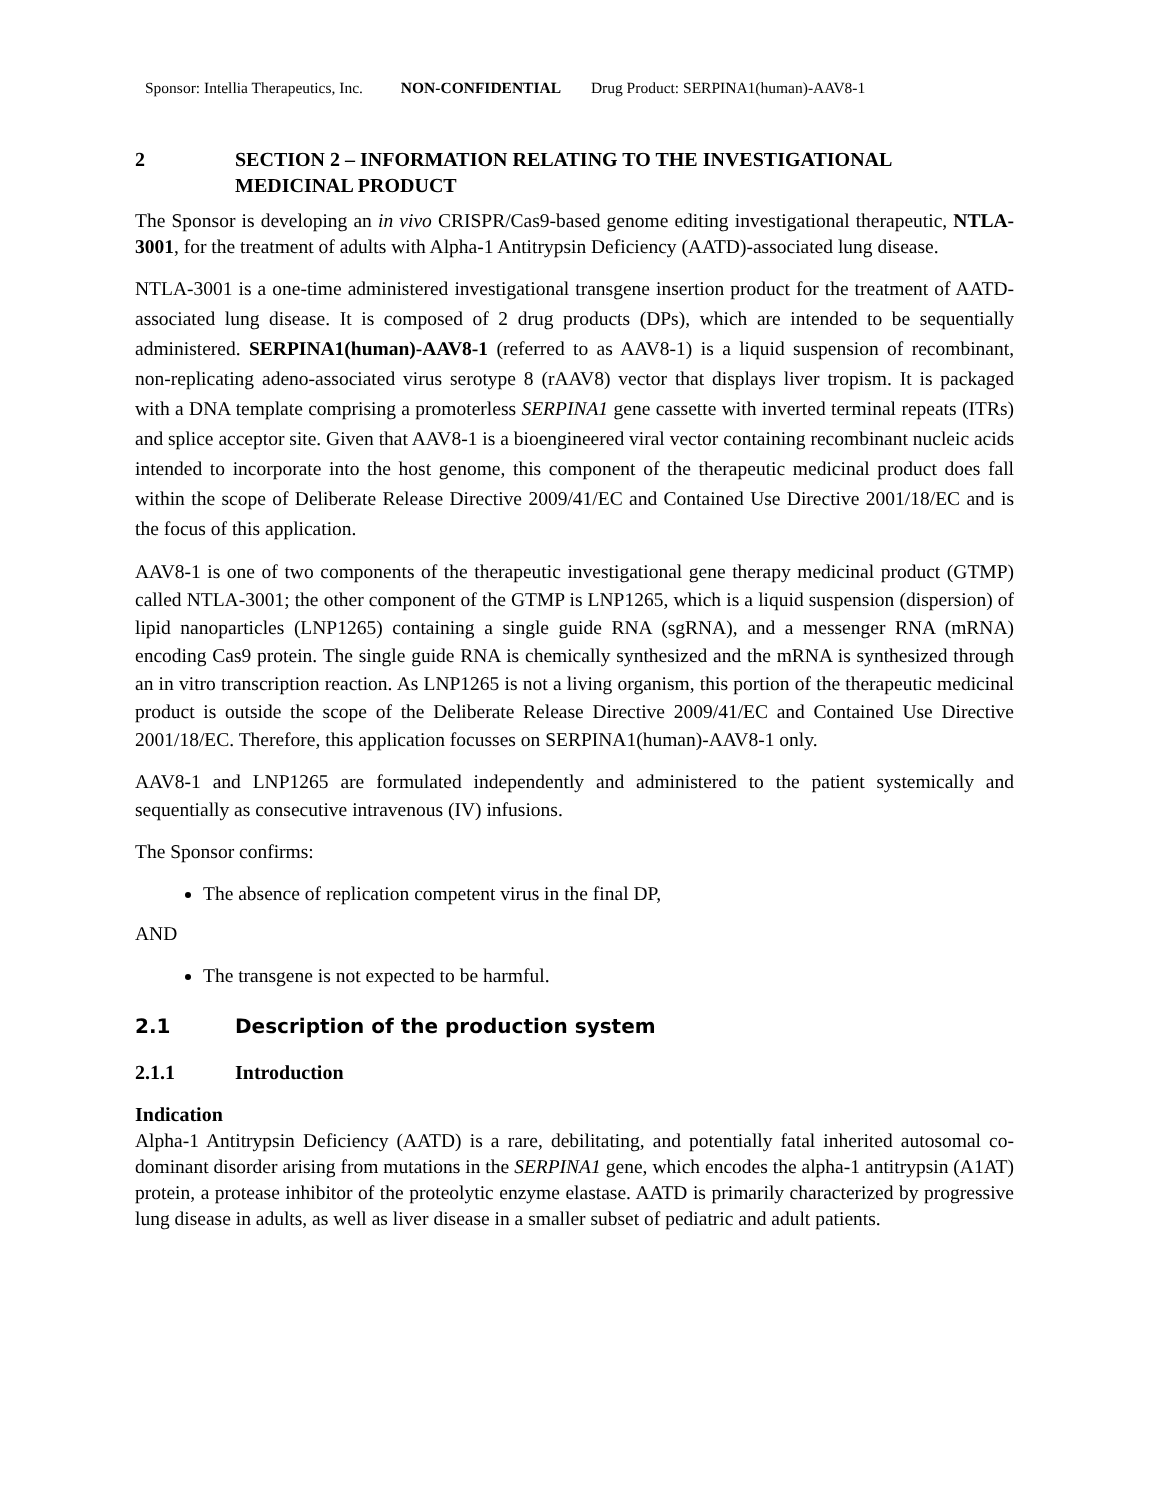Sponsor: Intellia Therapeutics, Inc. NON-CONFIDENTIAL Drug Product: SERPINA1(human)-AAV8-1
2 SECTION 2 – INFORMATION RELATING TO THE INVESTIGATIONAL MEDICINAL PRODUCT
The Sponsor is developing an in vivo CRISPR/Cas9-based genome editing investigational therapeutic, NTLA-3001, for the treatment of adults with Alpha-1 Antitrypsin Deficiency (AATD)-associated lung disease.
NTLA-3001 is a one-time administered investigational transgene insertion product for the treatment of AATD-associated lung disease. It is composed of 2 drug products (DPs), which are intended to be sequentially administered. SERPINA1(human)-AAV8-1 (referred to as AAV8-1) is a liquid suspension of recombinant, non-replicating adeno-associated virus serotype 8 (rAAV8) vector that displays liver tropism. It is packaged with a DNA template comprising a promoterless SERPINA1 gene cassette with inverted terminal repeats (ITRs) and splice acceptor site. Given that AAV8-1 is a bioengineered viral vector containing recombinant nucleic acids intended to incorporate into the host genome, this component of the therapeutic medicinal product does fall within the scope of Deliberate Release Directive 2009/41/EC and Contained Use Directive 2001/18/EC and is the focus of this application.
AAV8-1 is one of two components of the therapeutic investigational gene therapy medicinal product (GTMP) called NTLA-3001; the other component of the GTMP is LNP1265, which is a liquid suspension (dispersion) of lipid nanoparticles (LNP1265) containing a single guide RNA (sgRNA), and a messenger RNA (mRNA) encoding Cas9 protein. The single guide RNA is chemically synthesized and the mRNA is synthesized through an in vitro transcription reaction. As LNP1265 is not a living organism, this portion of the therapeutic medicinal product is outside the scope of the Deliberate Release Directive 2009/41/EC and Contained Use Directive 2001/18/EC. Therefore, this application focusses on SERPINA1(human)-AAV8-1 only.
AAV8-1 and LNP1265 are formulated independently and administered to the patient systemically and sequentially as consecutive intravenous (IV) infusions.
The Sponsor confirms:
The absence of replication competent virus in the final DP,
AND
The transgene is not expected to be harmful.
2.1 Description of the production system
2.1.1 Introduction
Indication
Alpha-1 Antitrypsin Deficiency (AATD) is a rare, debilitating, and potentially fatal inherited autosomal co-dominant disorder arising from mutations in the SERPINA1 gene, which encodes the alpha-1 antitrypsin (A1AT) protein, a protease inhibitor of the proteolytic enzyme elastase. AATD is primarily characterized by progressive lung disease in adults, as well as liver disease in a smaller subset of pediatric and adult patients.